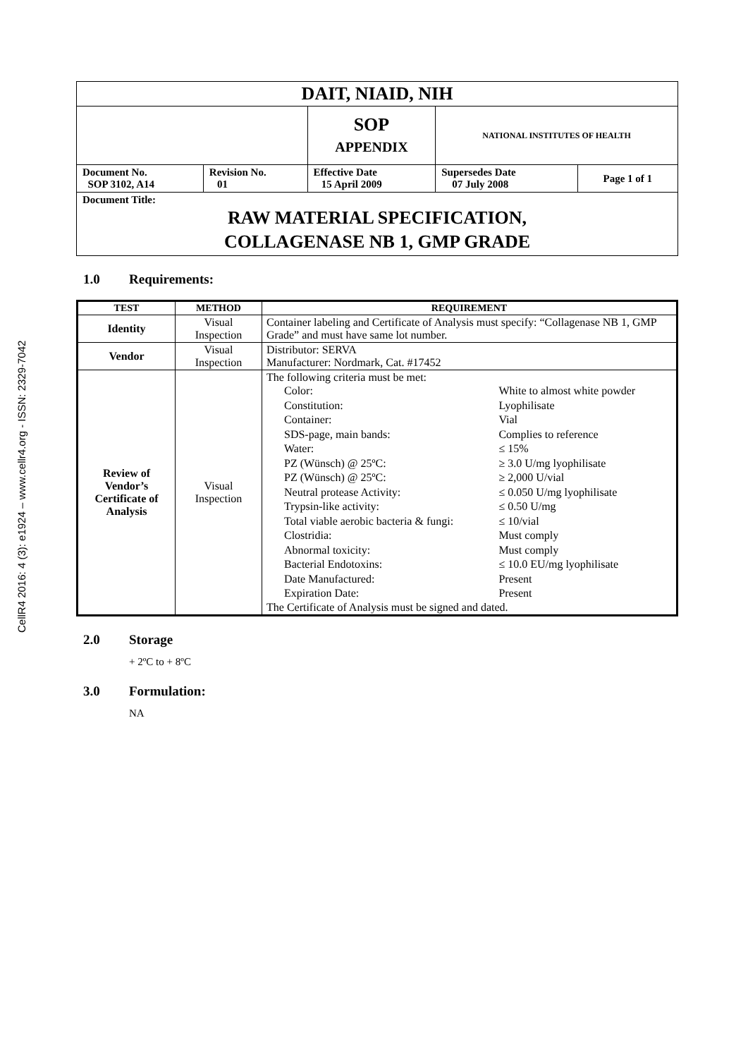CellR4 2016: 4 (3): e1924 – www.cellr4.org - ISSN: 2329-7042
| DAIT, NIAID, NIH | | | | |
| | | SOP APPENDIX | NATIONAL INSTITUTES OF HEALTH | |
| Document No. SOP 3102, A14 | Revision No. 01 | Effective Date 15 April 2009 | Supersedes Date 07 July 2008 | Page 1 of 1 |
| Document Title: RAW MATERIAL SPECIFICATION, COLLAGENASE NB 1, GMP GRADE | | | | |
1.0 Requirements:
| TEST | METHOD | REQUIREMENT |
| --- | --- | --- |
| Identity | Visual Inspection | Container labeling and Certificate of Analysis must specify: “Collagenase NB 1, GMP Grade” and must have same lot number. |
| Vendor | Visual Inspection | Distributor: SERVA Manufacturer: Nordmark, Cat. #17452 |
| Review of Vendor’s Certificate of Analysis | Visual Inspection | The following criteria must be met: / Color: / White to almost white powder / / Constitution: / Lyophilisate / / Container: / Vial / / SDS-page, main bands: / Complies to reference / / Water: / ≤ 15% / / PZ (Wünsch) @ 25ºC: / ≥ 3.0 U/mg lyophilisate / / PZ (Wünsch) @ 25ºC: / ≥ 2,000 U/vial / / Neutral protease Activity: / ≤ 0.050 U/mg lyophilisate / / Trypsin-like activity: / ≤ 0.50 U/mg / / Total viable aerobic bacteria & fungi: / ≤ 10/vial / / Clostridia: / Must comply / / Abnormal toxicity: / Must comply / / Bacterial Endotoxins: / ≤ 10.0 EU/mg lyophilisate / / Date Manufactured: / Present / / Expiration Date: / Present / The Certificate of Analysis must be signed and dated. |
2.0 Storage
+ 2ºC to + 8ºC
3.0 Formulation:
NA